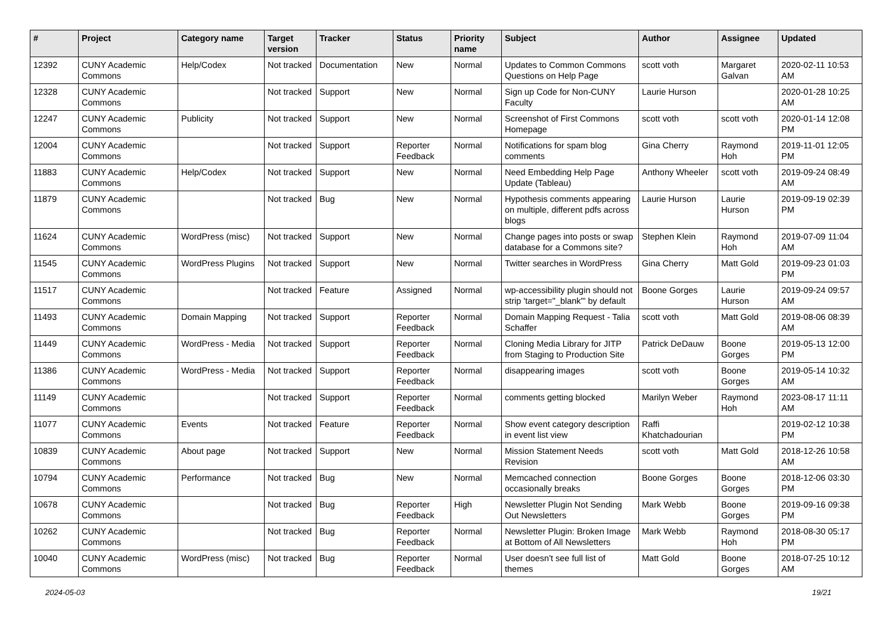| # | Project | Category name | Target version | Tracker | Status | Priority name | Subject | Author | Assignee | Updated |
| --- | --- | --- | --- | --- | --- | --- | --- | --- | --- | --- |
| 12392 | CUNY Academic Commons | Help/Codex | Not tracked | Documentation | New | Normal | Updates to Common Commons Questions on Help Page | scott voth | Margaret Galvan | 2020-02-11 10:53 AM |
| 12328 | CUNY Academic Commons | | Not tracked | Support | New | Normal | Sign up Code for Non-CUNY Faculty | Laurie Hurson | | 2020-01-28 10:25 AM |
| 12247 | CUNY Academic Commons | Publicity | Not tracked | Support | New | Normal | Screenshot of First Commons Homepage | scott voth | scott voth | 2020-01-14 12:08 PM |
| 12004 | CUNY Academic Commons | | Not tracked | Support | Reporter Feedback | Normal | Notifications for spam blog comments | Gina Cherry | Raymond Hoh | 2019-11-01 12:05 PM |
| 11883 | CUNY Academic Commons | Help/Codex | Not tracked | Support | New | Normal | Need Embedding Help Page Update (Tableau) | Anthony Wheeler | scott voth | 2019-09-24 08:49 AM |
| 11879 | CUNY Academic Commons | | Not tracked | Bug | New | Normal | Hypothesis comments appearing on multiple, different pdfs across blogs | Laurie Hurson | Laurie Hurson | 2019-09-19 02:39 PM |
| 11624 | CUNY Academic Commons | WordPress (misc) | Not tracked | Support | New | Normal | Change pages into posts or swap database for a Commons site? | Stephen Klein | Raymond Hoh | 2019-07-09 11:04 AM |
| 11545 | CUNY Academic Commons | WordPress Plugins | Not tracked | Support | New | Normal | Twitter searches in WordPress | Gina Cherry | Matt Gold | 2019-09-23 01:03 PM |
| 11517 | CUNY Academic Commons | | Not tracked | Feature | Assigned | Normal | wp-accessibility plugin should not strip 'target="_blank"' by default | Boone Gorges | Laurie Hurson | 2019-09-24 09:57 AM |
| 11493 | CUNY Academic Commons | Domain Mapping | Not tracked | Support | Reporter Feedback | Normal | Domain Mapping Request - Talia Schaffer | scott voth | Matt Gold | 2019-08-06 08:39 AM |
| 11449 | CUNY Academic Commons | WordPress - Media | Not tracked | Support | Reporter Feedback | Normal | Cloning Media Library for JITP from Staging to Production Site | Patrick DeDauw | Boone Gorges | 2019-05-13 12:00 PM |
| 11386 | CUNY Academic Commons | WordPress - Media | Not tracked | Support | Reporter Feedback | Normal | disappearing images | scott voth | Boone Gorges | 2019-05-14 10:32 AM |
| 11149 | CUNY Academic Commons | | Not tracked | Support | Reporter Feedback | Normal | comments getting blocked | Marilyn Weber | Raymond Hoh | 2023-08-17 11:11 AM |
| 11077 | CUNY Academic Commons | Events | Not tracked | Feature | Reporter Feedback | Normal | Show event category description in event list view | Raffi Khatchadourian | | 2019-02-12 10:38 PM |
| 10839 | CUNY Academic Commons | About page | Not tracked | Support | New | Normal | Mission Statement Needs Revision | scott voth | Matt Gold | 2018-12-26 10:58 AM |
| 10794 | CUNY Academic Commons | Performance | Not tracked | Bug | New | Normal | Memcached connection occasionally breaks | Boone Gorges | Boone Gorges | 2018-12-06 03:30 PM |
| 10678 | CUNY Academic Commons | | Not tracked | Bug | Reporter Feedback | High | Newsletter Plugin Not Sending Out Newsletters | Mark Webb | Boone Gorges | 2019-09-16 09:38 PM |
| 10262 | CUNY Academic Commons | | Not tracked | Bug | Reporter Feedback | Normal | Newsletter Plugin: Broken Image at Bottom of All Newsletters | Mark Webb | Raymond Hoh | 2018-08-30 05:17 PM |
| 10040 | CUNY Academic Commons | WordPress (misc) | Not tracked | Bug | Reporter Feedback | Normal | User doesn't see full list of themes | Matt Gold | Boone Gorges | 2018-07-25 10:12 AM |
2024-05-03 19/21